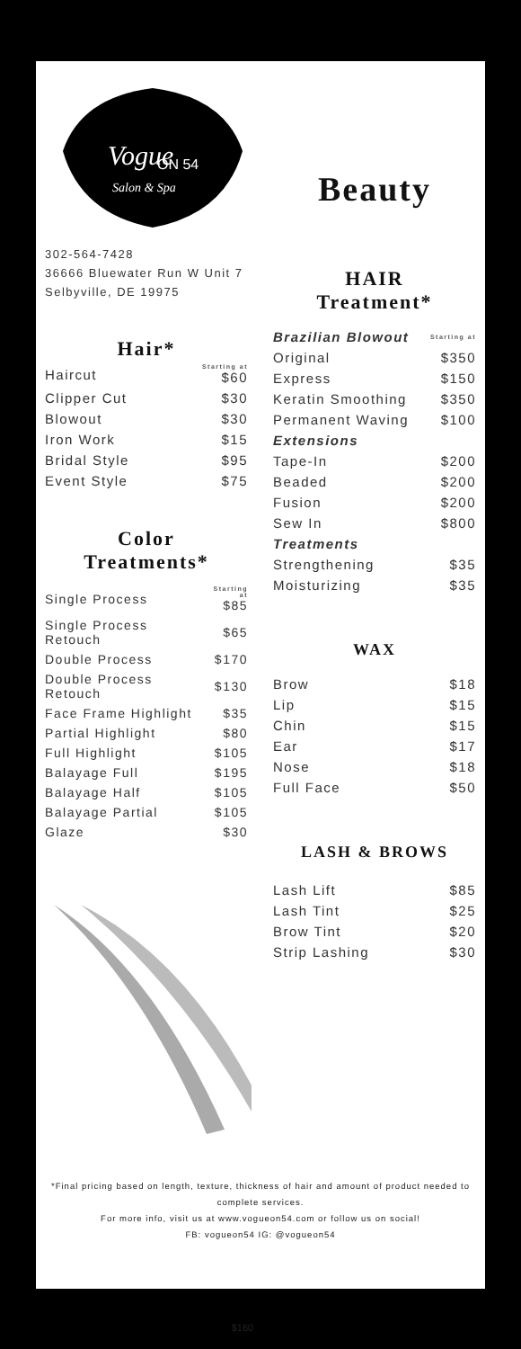ON 54
Salon & Spa
Vogue
302-564-7428
36666 Bluewater Run W Unit 7
Selbyville, DE 19975
Hair*
| Haircut | Starting at $60 |
| Clipper Cut | $30 |
| Blowout | $30 |
| Iron Work | $15 |
| Bridal Style | $95 |
| Event Style | $75 |
Color
Treatments*
| Single Process | Starting at $85 |
| Single Process Retouch | $65 |
| Double Process | $170 |
| Double Process Retouch | $130 |
| Face Frame Highlight | $35 |
| Partial Highlight | $80 |
| Full Highlight | $105 |
| Balayage Full | $195 |
| Balayage Half | $105 |
| Balayage Partial | $105 |
| Glaze | $30 |
Beauty
HAIR
Treatment*
| Brazilian Blowout | Starting at |
| Original | $350 |
| Express | $150 |
| Keratin Smoothing | $350 |
| Permanent Waving | $100 |
| Extensions | |
| Tape-In | $200 |
| Beaded | $200 |
| Fusion | $200 |
| Sew In | $800 |
| Treatments | |
| Strengthening | $35 |
| Moisturizing | $35 |
WAX
| Brow | $18 |
| Lip | $15 |
| Chin | $15 |
| Ear | $17 |
| Nose | $18 |
| Full Face | $50 |
LASH & BROWS
| Lash Lift | $85 |
| Lash Tint | $25 |
| Brow Tint | $20 |
| Strip Lashing | $30 |
*Final pricing based on length, texture, thickness of hair and amount of product needed to complete services.
For more info, visit us at www.vogueon54.com or follow us on social!
FB: vogueon54 IG: @vogueon54
$160